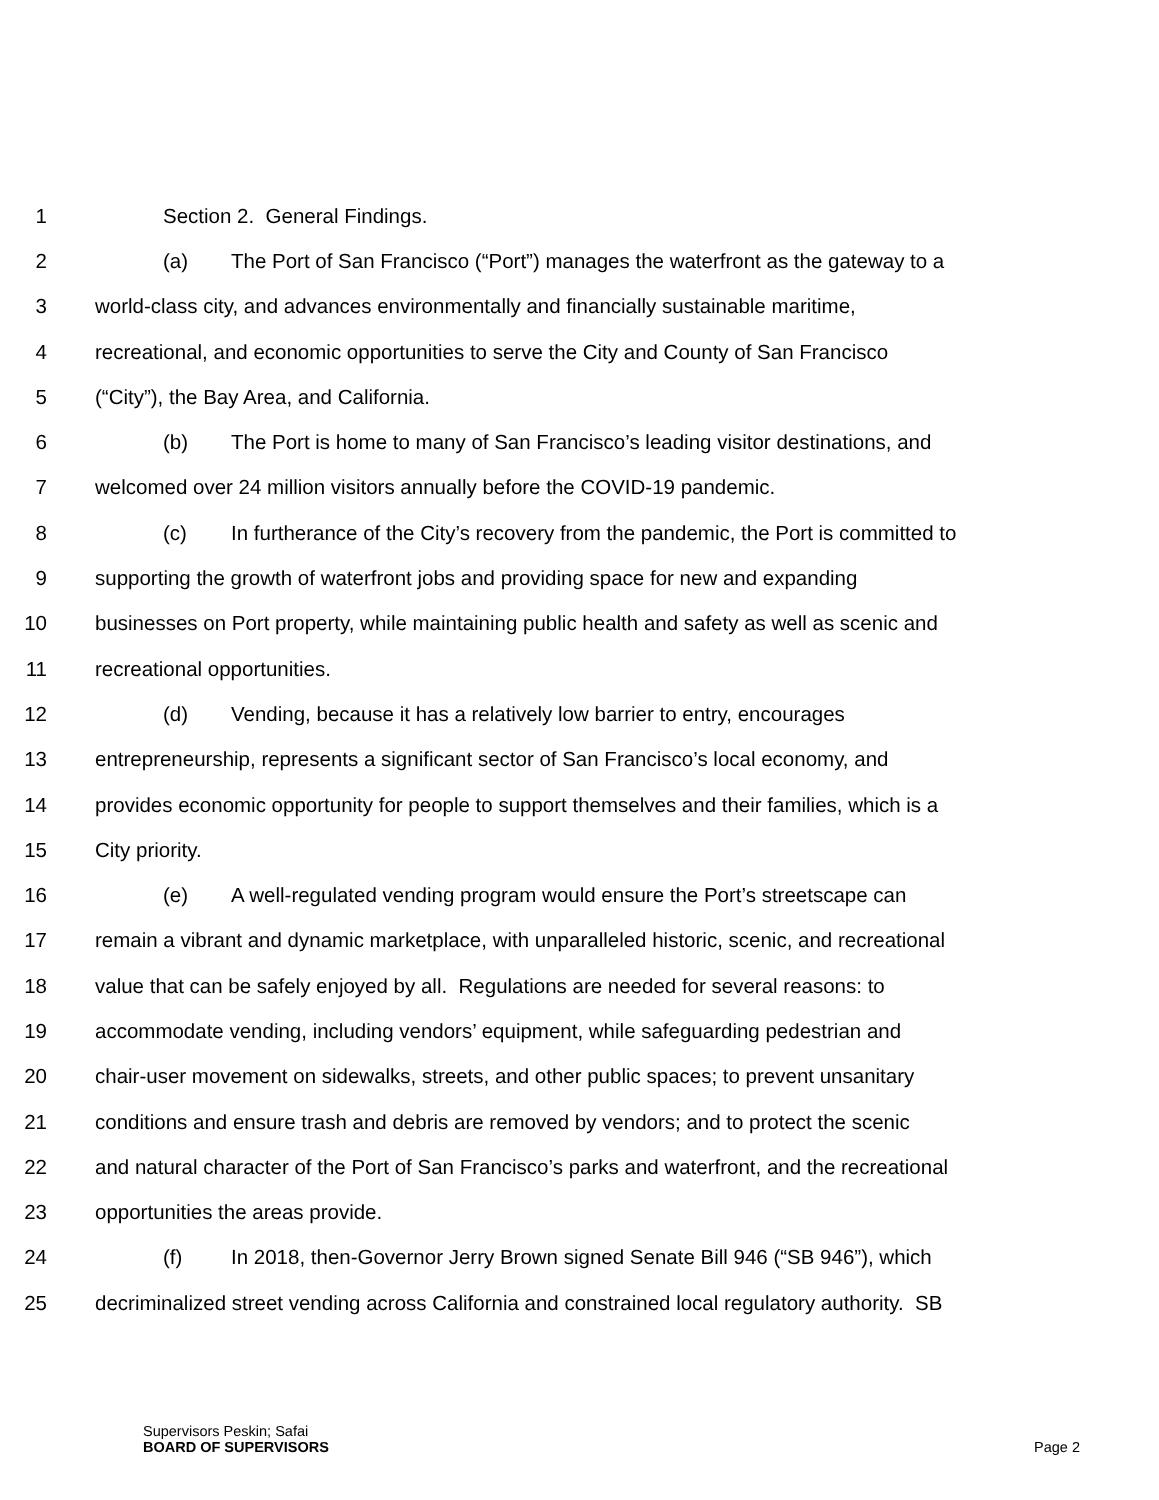1 Section 2. General Findings.
2 (a) The Port of San Francisco (“Port”) manages the waterfront as the gateway to a
3 world-class city, and advances environmentally and financially sustainable maritime,
4 recreational, and economic opportunities to serve the City and County of San Francisco
5 (“City”), the Bay Area, and California.
6 (b) The Port is home to many of San Francisco’s leading visitor destinations, and
7 welcomed over 24 million visitors annually before the COVID-19 pandemic.
8 (c) In furtherance of the City’s recovery from the pandemic, the Port is committed to
9 supporting the growth of waterfront jobs and providing space for new and expanding
10 businesses on Port property, while maintaining public health and safety as well as scenic and
11 recreational opportunities.
12 (d) Vending, because it has a relatively low barrier to entry, encourages
13 entrepreneurship, represents a significant sector of San Francisco’s local economy, and
14 provides economic opportunity for people to support themselves and their families, which is a
15 City priority.
16 (e) A well-regulated vending program would ensure the Port’s streetscape can
17 remain a vibrant and dynamic marketplace, with unparalleled historic, scenic, and recreational
18 value that can be safely enjoyed by all. Regulations are needed for several reasons: to
19 accommodate vending, including vendors’ equipment, while safeguarding pedestrian and
20 chair-user movement on sidewalks, streets, and other public spaces; to prevent unsanitary
21 conditions and ensure trash and debris are removed by vendors; and to protect the scenic
22 and natural character of the Port of San Francisco’s parks and waterfront, and the recreational
23 opportunities the areas provide.
24 (f) In 2018, then-Governor Jerry Brown signed Senate Bill 946 (“SB 946”), which
25 decriminalized street vending across California and constrained local regulatory authority. SB
Supervisors Peskin; Safai
BOARD OF SUPERVISORS
Page 2